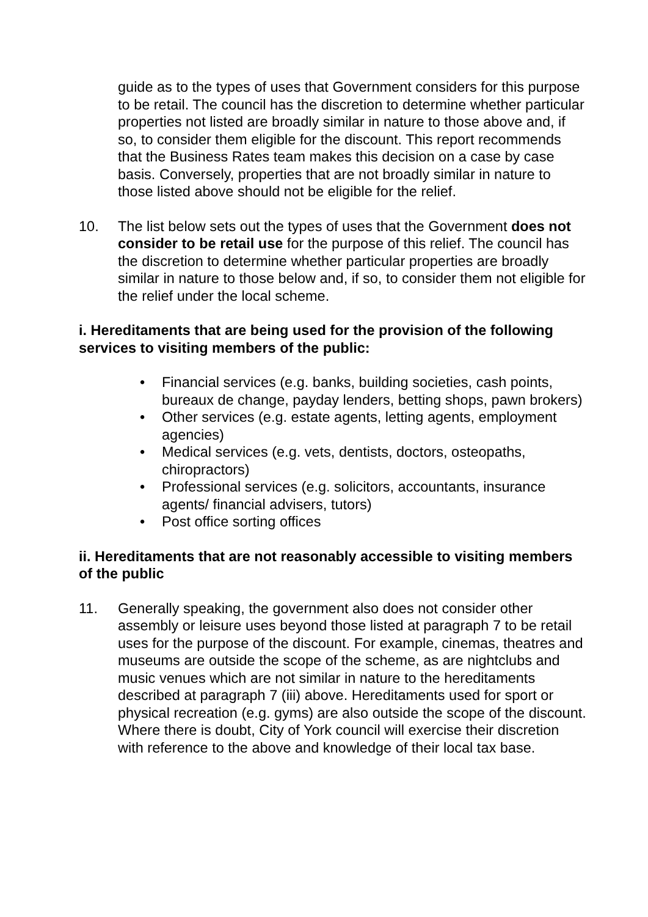guide as to the types of uses that Government considers for this purpose to be retail. The council has the discretion to determine whether particular properties not listed are broadly similar in nature to those above and, if so, to consider them eligible for the discount. This report recommends that the Business Rates team makes this decision on a case by case basis. Conversely, properties that are not broadly similar in nature to those listed above should not be eligible for the relief.
10. The list below sets out the types of uses that the Government does not consider to be retail use for the purpose of this relief. The council has the discretion to determine whether particular properties are broadly similar in nature to those below and, if so, to consider them not eligible for the relief under the local scheme.
i. Hereditaments that are being used for the provision of the following services to visiting members of the public:
• Financial services (e.g. banks, building societies, cash points, bureaux de change, payday lenders, betting shops, pawn brokers)
• Other services (e.g. estate agents, letting agents, employment agencies)
• Medical services (e.g. vets, dentists, doctors, osteopaths, chiropractors)
• Professional services (e.g. solicitors, accountants, insurance agents/ financial advisers, tutors)
• Post office sorting offices
ii. Hereditaments that are not reasonably accessible to visiting members of the public
11. Generally speaking, the government also does not consider other assembly or leisure uses beyond those listed at paragraph 7 to be retail uses for the purpose of the discount. For example, cinemas, theatres and museums are outside the scope of the scheme, as are nightclubs and music venues which are not similar in nature to the hereditaments described at paragraph 7 (iii) above. Hereditaments used for sport or physical recreation (e.g. gyms) are also outside the scope of the discount. Where there is doubt, City of York council will exercise their discretion with reference to the above and knowledge of their local tax base.